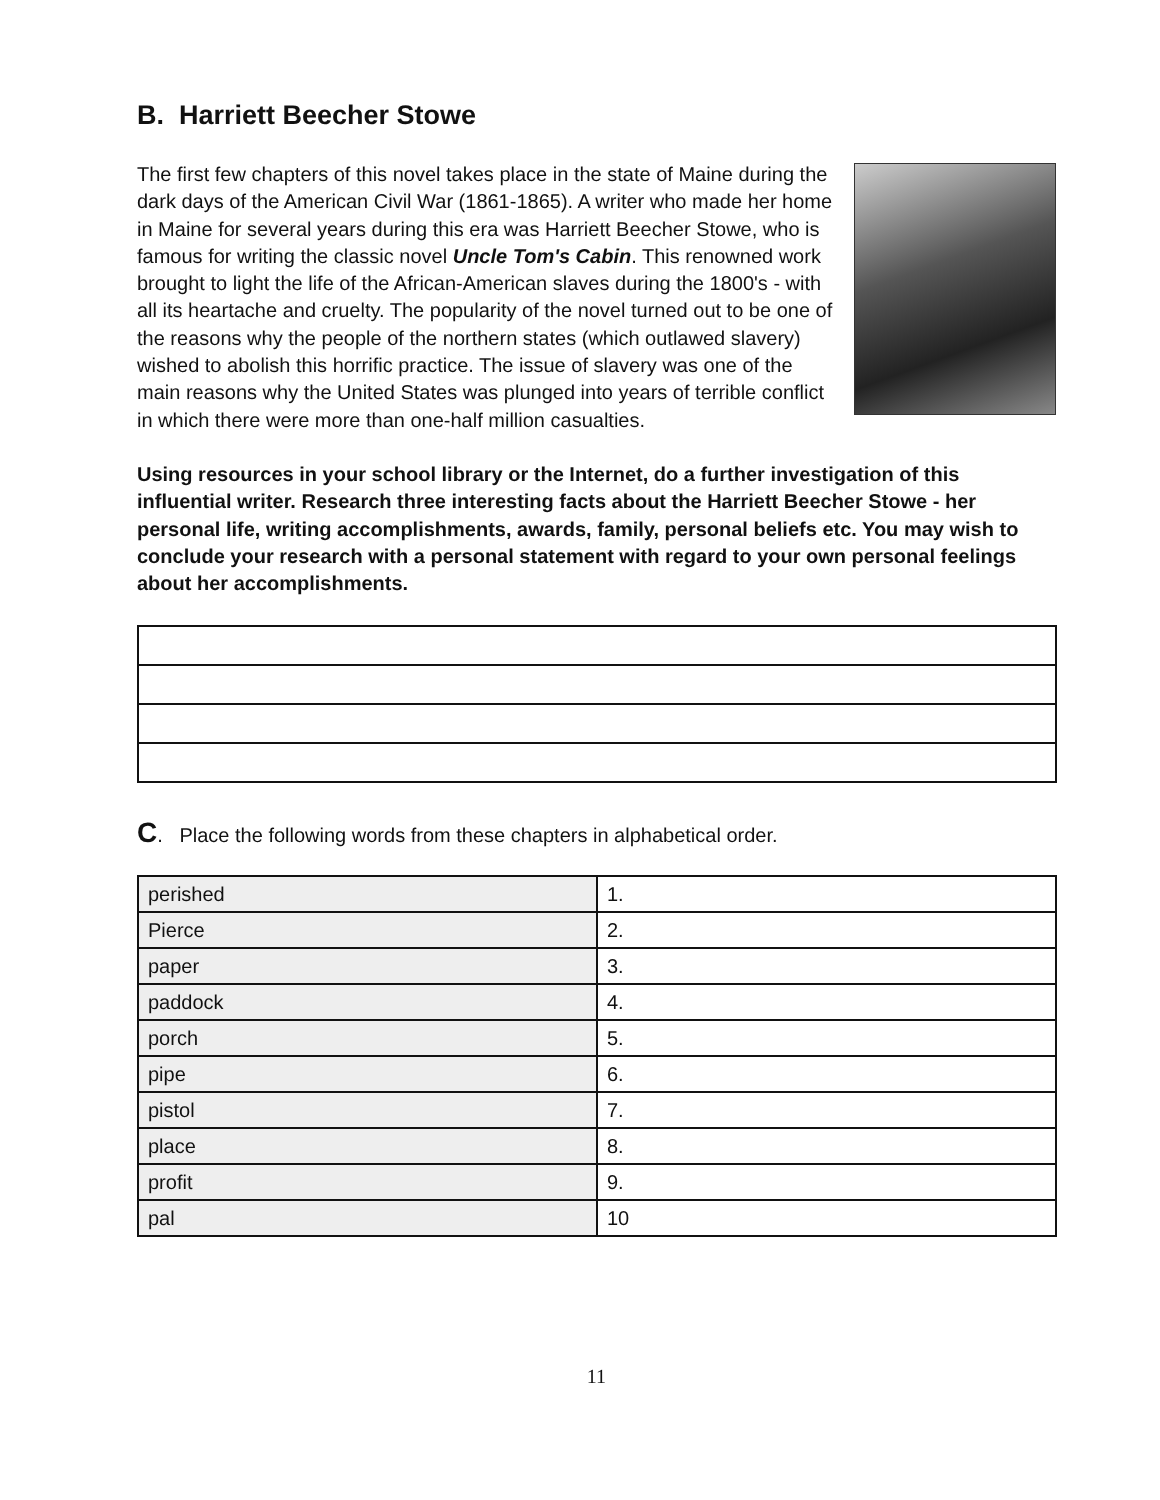B. Harriett Beecher Stowe
The first few chapters of this novel takes place in the state of Maine during the dark days of the American Civil War (1861-1865). A writer who made her home in Maine for several years during this era was Harriett Beecher Stowe, who is famous for writing the classic novel Uncle Tom's Cabin. This renowned work brought to light the life of the African-American slaves during the 1800's - with all its heartache and cruelty. The popularity of the novel turned out to be one of the reasons why the people of the northern states (which outlawed slavery) wished to abolish this horrific practice. The issue of slavery was one of the main reasons why the United States was plunged into years of terrible conflict in which there were more than one-half million casualties.
Using resources in your school library or the Internet, do a further investigation of this influential writer. Research three interesting facts about the Harriett Beecher Stowe - her personal life, writing accomplishments, awards, family, personal beliefs etc. You may wish to conclude your research with a personal statement with regard to your own personal feelings about her accomplishments.
C. Place the following words from these chapters in alphabetical order.
| perished | 1. |
| Pierce | 2. |
| paper | 3. |
| paddock | 4. |
| porch | 5. |
| pipe | 6. |
| pistol | 7. |
| place | 8. |
| profit | 9. |
| pal | 10 |
11